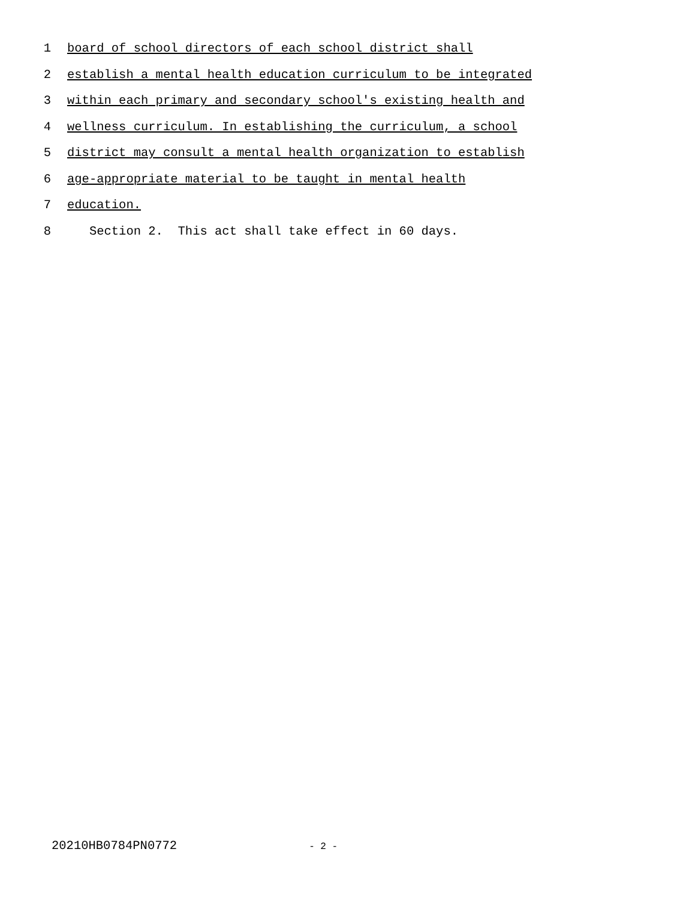1 board of school directors of each school district shall
2 establish a mental health education curriculum to be integrated
3 within each primary and secondary school's existing health and
4 wellness curriculum. In establishing the curriculum, a school
5 district may consult a mental health organization to establish
6 age-appropriate material to be taught in mental health
7 education.
8 Section 2. This act shall take effect in 60 days.
20210HB0784PN0772 - 2 -